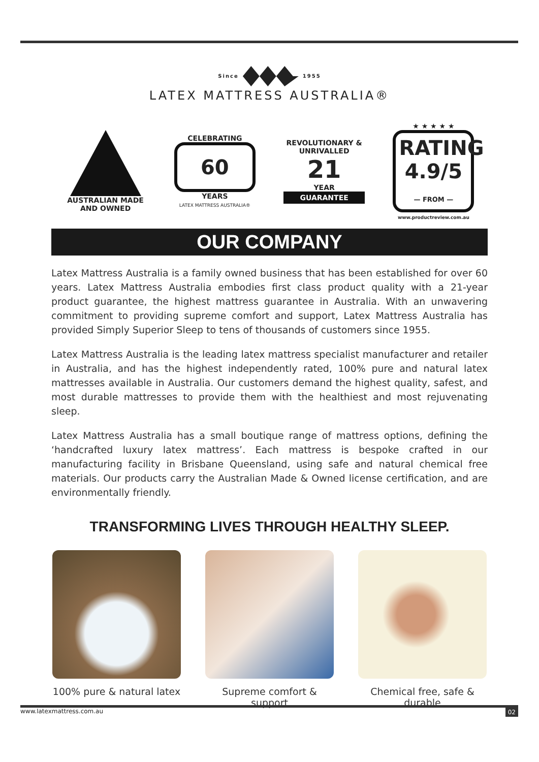Since 1955
LATEX MATTRESS AUSTRALIA®
AUSTRALIAN MADE
AND OWNED
CELEBRATING
60
YEARS
LATEX MATTRESS AUSTRALIA®
REVOLUTIONARY & UNRIVALLED
21
YEAR
GUARANTEE
★ ★ ★ ★ ★
RATING
4.9/5
— FROM —
www.productreview.com.au
OUR COMPANY
Latex Mattress Australia is a family owned business that has been established for over 60 years. Latex Mattress Australia embodies first class product quality with a 21-year product guarantee, the highest mattress guarantee in Australia. With an unwavering commitment to providing supreme comfort and support, Latex Mattress Australia has provided Simply Superior Sleep to tens of thousands of customers since 1955.
Latex Mattress Australia is the leading latex mattress specialist manufacturer and retailer in Australia, and has the highest independently rated, 100% pure and natural latex mattresses available in Australia. Our customers demand the highest quality, safest, and most durable mattresses to provide them with the healthiest and most rejuvenating sleep.
Latex Mattress Australia has a small boutique range of mattress options, defining the ‘handcrafted luxury latex mattress’. Each mattress is bespoke crafted in our manufacturing facility in Brisbane Queensland, using safe and natural chemical free materials. Our products carry the Australian Made & Owned license certification, and are environmentally friendly.
TRANSFORMING LIVES THROUGH HEALTHY SLEEP.
100% pure & natural latex
Supreme comfort & support
Chemical free, safe & durable
www.latexmattress.com.au 02